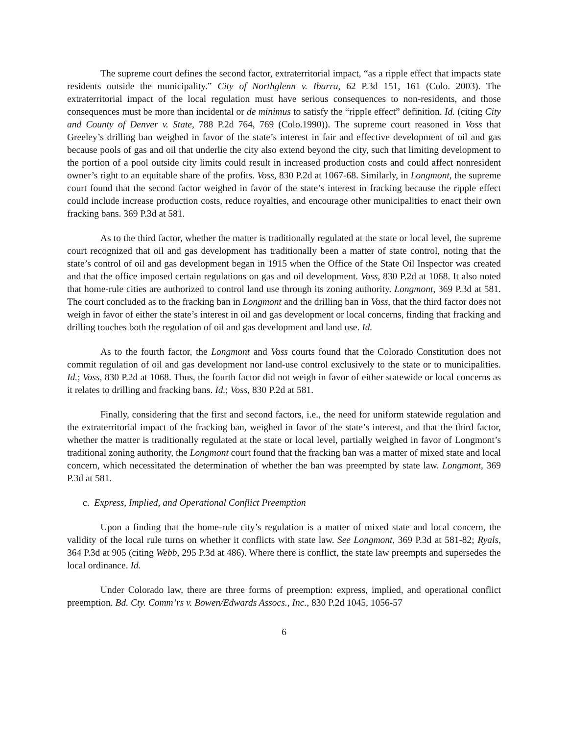The supreme court defines the second factor, extraterritorial impact, “as a ripple effect that impacts state residents outside the municipality.” City of Northglenn v. Ibarra, 62 P.3d 151, 161 (Colo. 2003). The extraterritorial impact of the local regulation must have serious consequences to non-residents, and those consequences must be more than incidental or de minimus to satisfy the “ripple effect” definition. Id. (citing City and County of Denver v. State, 788 P.2d 764, 769 (Colo.1990)). The supreme court reasoned in Voss that Greeley’s drilling ban weighed in favor of the state’s interest in fair and effective development of oil and gas because pools of gas and oil that underlie the city also extend beyond the city, such that limiting development to the portion of a pool outside city limits could result in increased production costs and could affect nonresident owner’s right to an equitable share of the profits. Voss, 830 P.2d at 1067-68. Similarly, in Longmont, the supreme court found that the second factor weighed in favor of the state’s interest in fracking because the ripple effect could include increase production costs, reduce royalties, and encourage other municipalities to enact their own fracking bans. 369 P.3d at 581.
As to the third factor, whether the matter is traditionally regulated at the state or local level, the supreme court recognized that oil and gas development has traditionally been a matter of state control, noting that the state’s control of oil and gas development began in 1915 when the Office of the State Oil Inspector was created and that the office imposed certain regulations on gas and oil development. Voss, 830 P.2d at 1068. It also noted that home-rule cities are authorized to control land use through its zoning authority. Longmont, 369 P.3d at 581. The court concluded as to the fracking ban in Longmont and the drilling ban in Voss, that the third factor does not weigh in favor of either the state’s interest in oil and gas development or local concerns, finding that fracking and drilling touches both the regulation of oil and gas development and land use. Id.
As to the fourth factor, the Longmont and Voss courts found that the Colorado Constitution does not commit regulation of oil and gas development nor land-use control exclusively to the state or to municipalities. Id.; Voss, 830 P.2d at 1068. Thus, the fourth factor did not weigh in favor of either statewide or local concerns as it relates to drilling and fracking bans. Id.; Voss, 830 P.2d at 581.
Finally, considering that the first and second factors, i.e., the need for uniform statewide regulation and the extraterritorial impact of the fracking ban, weighed in favor of the state’s interest, and that the third factor, whether the matter is traditionally regulated at the state or local level, partially weighed in favor of Longmont’s traditional zoning authority, the Longmont court found that the fracking ban was a matter of mixed state and local concern, which necessitated the determination of whether the ban was preempted by state law. Longmont, 369 P.3d at 581.
c. Express, Implied, and Operational Conflict Preemption
Upon a finding that the home-rule city’s regulation is a matter of mixed state and local concern, the validity of the local rule turns on whether it conflicts with state law. See Longmont, 369 P.3d at 581-82; Ryals, 364 P.3d at 905 (citing Webb, 295 P.3d at 486). Where there is conflict, the state law preempts and supersedes the local ordinance. Id.
Under Colorado law, there are three forms of preemption: express, implied, and operational conflict preemption. Bd. Cty. Comm’rs v. Bowen/Edwards Assocs., Inc., 830 P.2d 1045, 1056-57
6